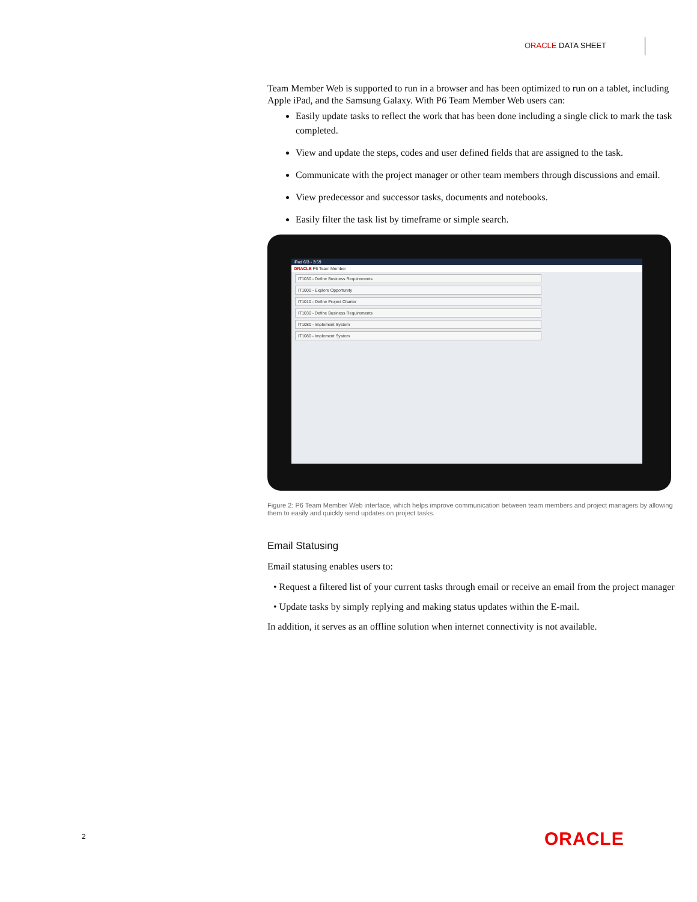ORACLE DATA SHEET
Team Member Web is supported to run in a browser and has been optimized to run on a tablet, including Apple iPad, and the Samsung Galaxy. With P6 Team Member Web users can:
Easily update tasks to reflect the work that has been done including a single click to mark the task completed.
View and update the steps, codes and user defined fields that are assigned to the task.
Communicate with the project manager or other team members through discussions and email.
View predecessor and successor tasks, documents and notebooks.
Easily filter the task list by timeframe or simple search.
iPad 6/3 - 3:59
ORACLE P6 Team Member
IT1030 - Define Business Requirements
IT1000 - Explore Opportunity
IT1010 - Define Project Charter
IT1030 - Define Business Requirements
IT1080 - Implement System
IT1080 - Implement System
Figure 2: P6 Team Member Web interface, which helps improve communication between team members and project managers by allowing them to easily and quickly send updates on project tasks.
Email Statusing
Email statusing enables users to:
• Request a filtered list of your current tasks through email or receive an email from the project manager
• Update tasks by simply replying and making status updates within the E-mail.
In addition, it serves as an offline solution when internet connectivity is not available.
2 ORACLE